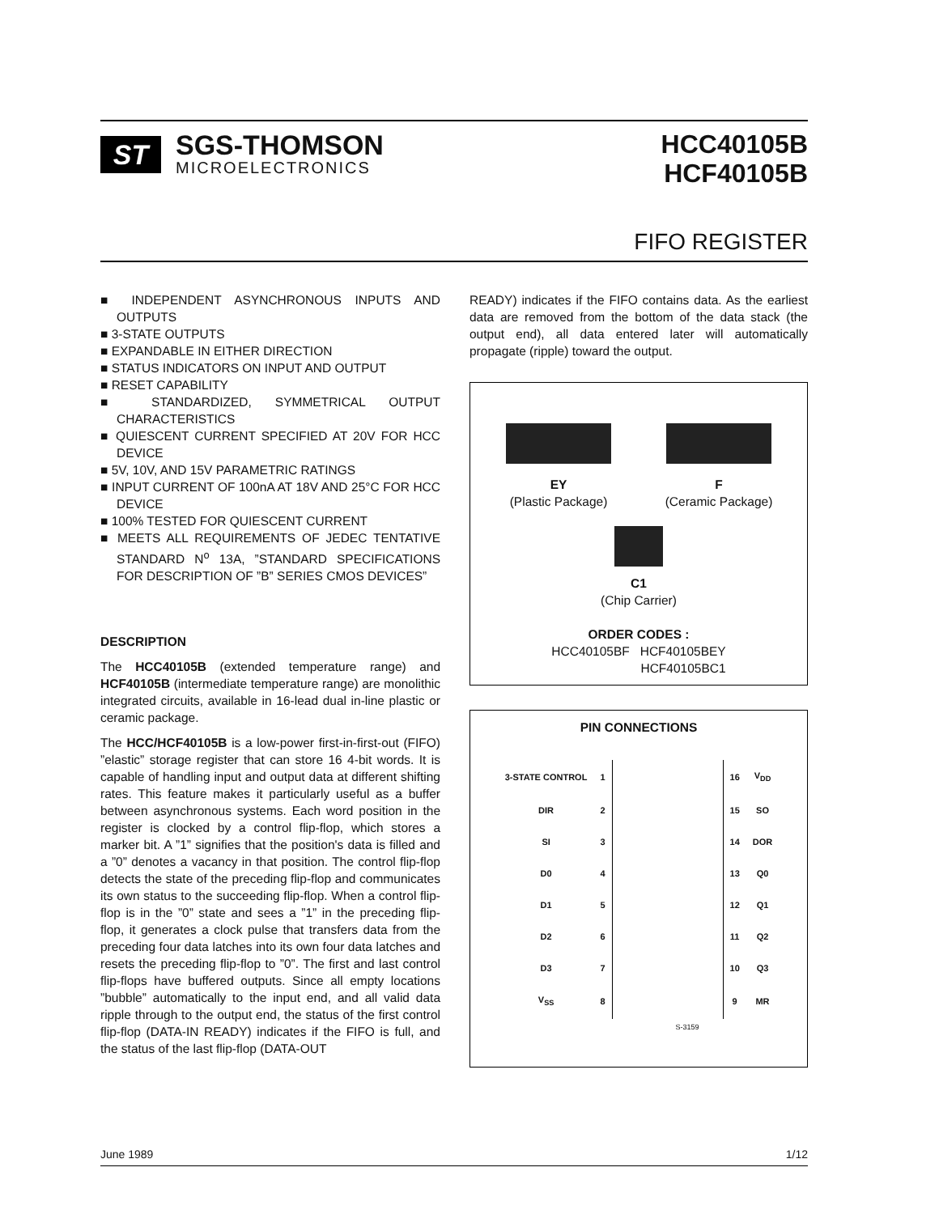ST
SGS-THOMSON
MICROELECTRONICS
HCC40105B
HCF40105B
FIFO REGISTER
■ INDEPENDENT ASYNCHRONOUS INPUTS AND OUTPUTS
■ 3-STATE OUTPUTS
■ EXPANDABLE IN EITHER DIRECTION
■ STATUS INDICATORS ON INPUT AND OUTPUT
■ RESET CAPABILITY
■ STANDARDIZED, SYMMETRICAL OUTPUT CHARACTERISTICS
■ QUIESCENT CURRENT SPECIFIED AT 20V FOR HCC DEVICE
■ 5V, 10V, AND 15V PARAMETRIC RATINGS
■ INPUT CURRENT OF 100nA AT 18V AND 25°C FOR HCC DEVICE
■ 100% TESTED FOR QUIESCENT CURRENT
■ MEETS ALL REQUIREMENTS OF JEDEC TENTATIVE STANDARD N<sup>o</sup> 13A, ”STANDARD SPECIFICATIONS FOR DESCRIPTION OF ”B” SERIES CMOS DEVICES”
DESCRIPTION
The HCC40105B (extended temperature range) and HCF40105B (intermediate temperature range) are monolithic integrated circuits, available in 16-lead dual in-line plastic or ceramic package.
The HCC/HCF40105B is a low-power first-in-first-out (FIFO) ”elastic” storage register that can store 16 4-bit words. It is capable of handling input and output data at different shifting rates. This feature makes it particularly useful as a buffer between asynchronous systems. Each word position in the register is clocked by a control flip-flop, which stores a marker bit. A ”1” signifies that the position's data is filled and a ”0” denotes a vacancy in that position. The control flip-flop detects the state of the preceding flip-flop and communicates its own status to the succeeding flip-flop. When a control flip-flop is in the ”0” state and sees a ”1” in the preceding flip-flop, it generates a clock pulse that transfers data from the preceding four data latches into its own four data latches and resets the preceding flip-flop to ”0”. The first and last control flip-flops have buffered outputs. Since all empty locations ”bubble” automatically to the input end, and all valid data ripple through to the output end, the status of the first control flip-flop (DATA-IN READY) indicates if the FIFO is full, and the status of the last flip-flop (DATA-OUT
READY) indicates if the FIFO contains data. As the earliest data are removed from the bottom of the data stack (the output end), all data entered later will automatically propagate (ripple) toward the output.
EY
(Plastic Package)
F
(Ceramic Package)
C1
(Chip Carrier)
ORDER CODES :
HCC40105BF HCF40105BEY
HCF40105BC1
PIN CONNECTIONS
| 3-STATE CONTROL | 1 | | 16 | V<sub>DD</sub> |
| DIR | 2 | | 15 | SO |
| SI | 3 | | 14 | DOR |
| D0 | 4 | | 13 | Q0 |
| D1 | 5 | | 12 | Q1 |
| D2 | 6 | | 11 | Q2 |
| D3 | 7 | | 10 | Q3 |
| V<sub>SS</sub> | 8 | | 9 | MR |
S-3159
June 1989 1/12